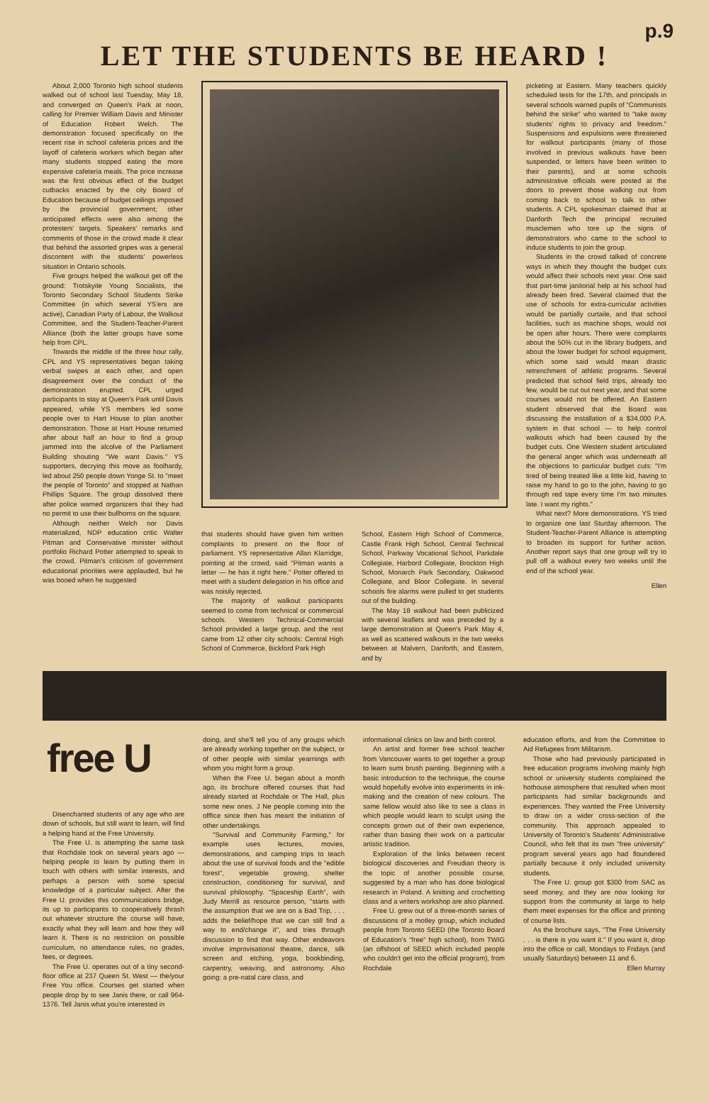p.9
LET THE STUDENTS BE HEARD !
About 2,000 Toronto high school students walked out of school last Tuesday, May 18, and converged on Queen's Park at noon, calling for Premier William Davis and Minister of Education Robert Welch. The demonstration focused specifically on the recent rise in school cafeteria prices and the layoff of cafeteria workers which began after many students stopped eating the more expensive cafeteria meals. The price increase was the first obvious effect of the budget cutbacks enacted by the city Board of Education because of budget ceilings imposed by the provincial government; other anticipated effects were also among the protesters' targets. Speakers' remarks and comments of those in the crowd made it clear that behind the assorted gripes was a general discontent with the students' powerless situation in Ontario schools.
Five groups helped the walkout get off the ground: Trotskyite Young Socialists, the Toronto Secondary School Students Strike Committee (in which several YS'ers are active), Canadian Party of Labour, the Walkout Committee, and the Student-Teacher-Parent Alliance (both the latter groups have some help from CPL.
Towards the middle of the three hour rally, CPL and YS representatives began taking verbal swipes at each other, and open disagreement over the conduct of the demonstration erupted. CPL urged participants to stay at Queen's Park until Davis appeared, while YS members led some people over to Hart House to plan another demonstration. Those at Hart House returned after about half an hour to find a group jammed into the alcolve of the Parliament Building shouting "We want Davis." YS supporters, decrying this move as foolhardy, led about 250 people down Yonge St. to "meet the people of Toronto" and stopped at Nathan Phillips Square. The group dissolved there after police warned organizers that they had no permit to use their bullhorns on the square.
Although neither Welch nor Davis materialized, NDP education critic Walter Pitman and Conservative minister without portfolio Richard Potter attempted to speak to the crowd. Pitman's criticism of government educational priorities were applauded, but he was booed when he suggested
that students should have given him written complaints to present on the floor of parliament. YS representative Allan Klarridge, pointing at the crowd, said "Pitman wants a letter — he has it right here." Potter offered to meet with a student delegation in his office and was noisily rejected.
The majority of walkout participants seemed to come from technical or commercial schools. Western Technical-Commercial School provided a large group, and the rest came from 12 other city schools: Central High School of Commerce, Bickford Park High
School, Eastern High School of Commerce, Castle Frank High School, Central Technical School, Parkway Vocational School, Parkdale Collegiate, Harbord Collegiate, Brockton High School, Monarch Park Secondary, Oakwood Collegiate, and Bloor Collegiate. In several schools fire alarms were pulled to get students out of the building.
The May 18 walkout had been publicized with several leaflets and was preceded by a large demonstration at Queen's Park May 4, as well as scattered walkouts in the two weeks between at Malvern, Danforth, and Eastern, and by
picketing at Eastern. Many teachers quickly scheduled tests for the 17th, and principals in several schools warned pupils of "Communists behind the strike" who wanted to "take away students' rights to privacy and freedom." Suspensions and expulsions were threatened for walkout participants (many of those involved in previous walkouts have been suspended, or letters have been written to their parents), and at some schools administrative officials were posted at the doors to prevent those walking out from coming back to school to talk to other students. A CPL spokesman claimed that at Danforth Tech the principal recruited musclemen who tore up the signs of demonstrators who came to the school to induce students to join the group.
Students in the crowd talked of concrete ways in which they thought the budget cuts would affect their schools next year. One said that part-time janitorial help at his school had already been fired. Several claimed that the use of schools for extra-curricular activities would be partially curtaile, and that school facilities, such as machine shops, would not be open after hours. There were complaints about the 50% cut in the library budgets, and about the lower budget for school equipment, which some said would mean drastic retrenchment of athletic programs. Several predicted that school field trips, already too few, would be cut out next year, and that some courses would not be offered. An Eastern student observed that the Board was discussing the installation of a $34,000 P.A. system in that school — to help control walkouts which had been caused by the budget cuts. One Western student articulated the general anger which was underneath all the objections to particular budget cuts: "I'm tired of being treated like a little kid, having to raise my hand to go to the john, having to go through red tape every time I'm two minutes late. I want my rights."
What next? More demonstrations. YS tried to organize one last Sturday afternoon. The Student-Teacher-Parent Alliance is attempting to broaden its support for further action. Another report says that one group will try to pull off a walkout every two weeks until the end of the school year.
Ellen
free U
Disenchanted students of any age who are down of schools, but still want to learn, will find a helping hand at the Free University.
The Free U. is attempting the same task that Rochdale took on several years ago — helping people to learn by putting them in touch with others with similar interests, and perhaps a person with some special knowledge of a particular subject. After the Free U. provides this communications bridge, its up to participants to cooperatively thrash out whatever structure the course will have, exactly what they will learn and how they will learn it. There is no restriction on possible curriculum, no attendance rules, no grades, fees, or degrees.
The Free U. operates out of a tiny second-floor office at 237 Queen St. West — the/your Free You office. Courses get started when people drop by to see Janis there, or call 964-1376. Tell Janis what you're interested in
doing, and she'll tell you of any groups which are already working together on the subject, or of other people with similar yearnings with whom you might form a group.
When the Free U. began about a month ago, its brochure offered courses that had already started at Rochdale or The Hall, plus some new ones. J Ne people coming into the offfice since then has meant the initiation of other undertakings.
"Survival and Community Farming," for example uses lectures, movies, demonstrations, and camping trips to teach about the use of survival foods and the "edible forest", vegetable growing, shelter construction, conditioning for survival, and survival philosophy. "Spaceship Earth", with Judy Merrill as resource person, "starts with the assumption that we are on a Bad Trip, . . . adds the belief/hope that we can still find a way to end/change it", and tries through discussion to find that way. Other endeavors involve improvisational theatre, dance, silk screen and etching, yoga, bookbinding, carpentry, weaving, and astronomy. Also going: a pre-natal care class, and
informational clinics on law and birth control.
An artist and former free school teacher from Vancouver wants to get together a group to learn sumi brush painting. Beginning with a basic introduction to the technique, the course would hopefully evolve into experiments in ink-making and the creation of new colours. The same fellow would also like to see a class in which people would learn to sculpt using the concepts grown out of their own experience, rather than basing their work on a particular artistic tradition.
Exploration of the links between recent biological discoveries and Freudian theory is the topic of another possible course, suggested by a man who has done biological research in Poland. A knitting and crochetting class and a writers workshop are also planned.
Free U. grew out of a three-month series of discussions of a motley group, which included people from Toronto SEED (the Toronto Board of Education's "free" high school), from TWIG (an offshoot of SEED which included people who couldn't get into the official program), from Rochdale
education efforts, and from the Committee to Aid Refugees from Militarism.
Those who had previously participated in free education programs involving mainly high school or university students complained the hothouse atmosphere that resulted when most participants had similar backgrounds and experiences. They wanted the Free University to draw on a wider cross-section of the community. This approach appealed to University of Toronto's Students' Administrative Council, who felt that its own "free university" program several years ago had floundered partially because it only included university students.
The Free U. group got $300 from SAC as seed money, and they are now looking for support from the community at large to help them meet expenses for the office and printing of course lists.
As the brochure says, "The Free University . . . is there is you want it." If you want it, drop into the office or call, Mondays to Fridays (and usually Saturdays) between 11 and 6.
Ellen Murray